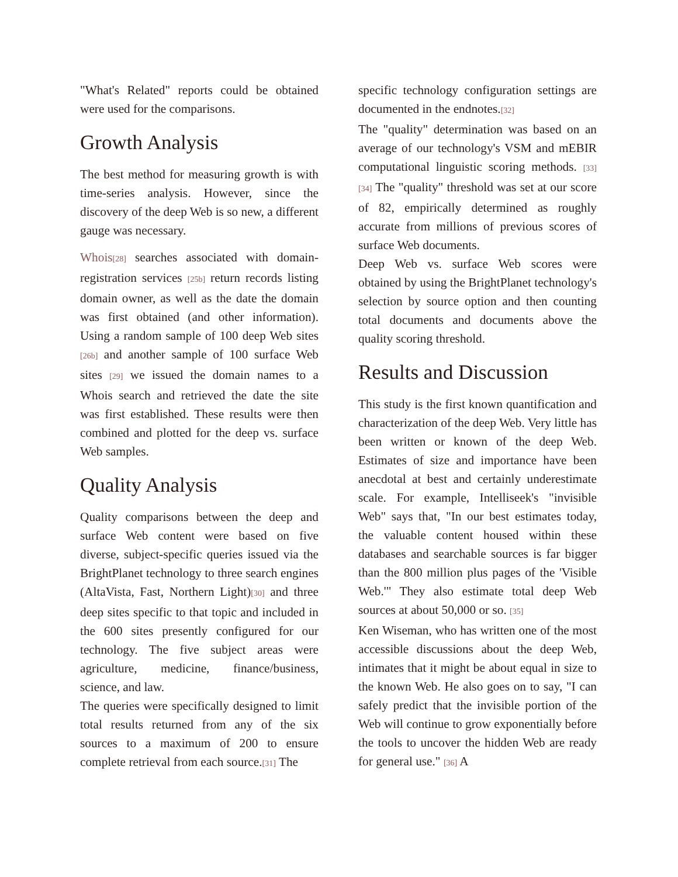"What's Related" reports could be obtained were used for the comparisons.
Growth Analysis
The best method for measuring growth is with time-series analysis. However, since the discovery of the deep Web is so new, a different gauge was necessary.
Whois<sup>[28]</sup> searches associated with domain-registration services <sup>[25b]</sup> return records listing domain owner, as well as the date the domain was first obtained (and other information). Using a random sample of 100 deep Web sites <sup>[26b]</sup> and another sample of 100 surface Web sites <sup>[29]</sup> we issued the domain names to a Whois search and retrieved the date the site was first established. These results were then combined and plotted for the deep vs. surface Web samples.
Quality Analysis
Quality comparisons between the deep and surface Web content were based on five diverse, subject-specific queries issued via the BrightPlanet technology to three search engines (AltaVista, Fast, Northern Light)<sup>[30]</sup> and three deep sites specific to that topic and included in the 600 sites presently configured for our technology. The five subject areas were agriculture, medicine, finance/business, science, and law.
The queries were specifically designed to limit total results returned from any of the six sources to a maximum of 200 to ensure complete retrieval from each source.<sup>[31]</sup> The
specific technology configuration settings are documented in the endnotes.<sup>[32]</sup>
The "quality" determination was based on an average of our technology's VSM and mEBIR computational linguistic scoring methods. <sup>[33]</sup> <sup>[34]</sup> The "quality" threshold was set at our score of 82, empirically determined as roughly accurate from millions of previous scores of surface Web documents.
Deep Web vs. surface Web scores were obtained by using the BrightPlanet technology's selection by source option and then counting total documents and documents above the quality scoring threshold.
Results and Discussion
This study is the first known quantification and characterization of the deep Web. Very little has been written or known of the deep Web. Estimates of size and importance have been anecdotal at best and certainly underestimate scale. For example, Intelliseek's "invisible Web" says that, "In our best estimates today, the valuable content housed within these databases and searchable sources is far bigger than the 800 million plus pages of the 'Visible Web.'" They also estimate total deep Web sources at about 50,000 or so. <sup>[35]</sup>
Ken Wiseman, who has written one of the most accessible discussions about the deep Web, intimates that it might be about equal in size to the known Web. He also goes on to say, "I can safely predict that the invisible portion of the Web will continue to grow exponentially before the tools to uncover the hidden Web are ready for general use." <sup>[36]</sup> A